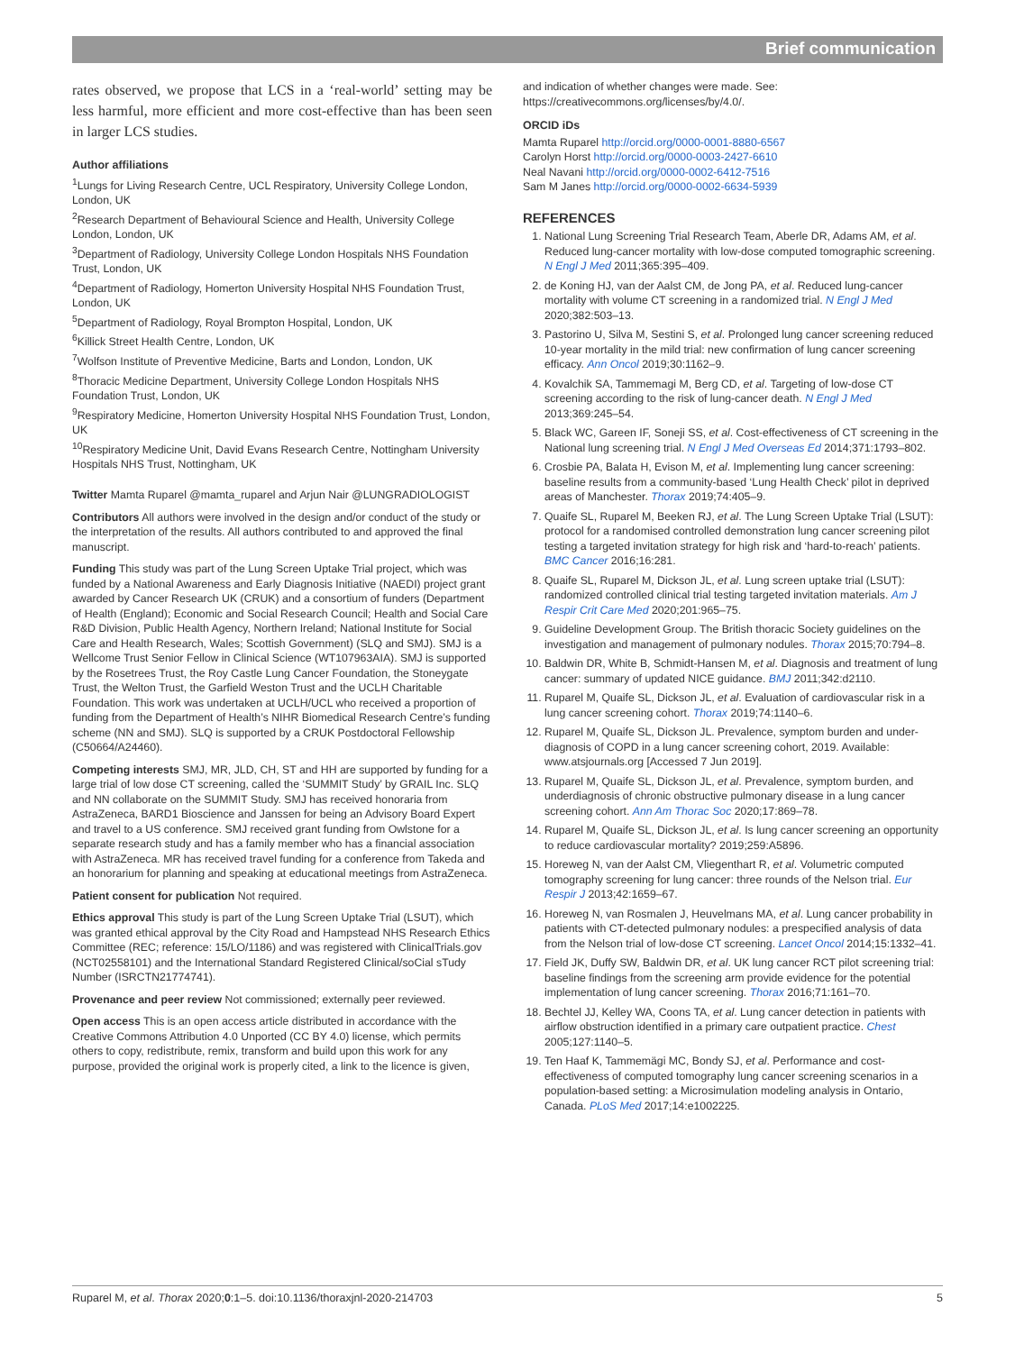Brief communication
rates observed, we propose that LCS in a ‘real-world’ setting may be less harmful, more efficient and more cost-effective than has been seen in larger LCS studies.
Author affiliations
<sup>1</sup> Lungs for Living Research Centre, UCL Respiratory, University College London, London, UK
<sup>2</sup> Research Department of Behavioural Science and Health, University College London, London, UK
<sup>3</sup> Department of Radiology, University College London Hospitals NHS Foundation Trust, London, UK
<sup>4</sup> Department of Radiology, Homerton University Hospital NHS Foundation Trust, London, UK
<sup>5</sup> Department of Radiology, Royal Brompton Hospital, London, UK
<sup>6</sup> Killick Street Health Centre, London, UK
<sup>7</sup> Wolfson Institute of Preventive Medicine, Barts and London, London, UK
<sup>8</sup> Thoracic Medicine Department, University College London Hospitals NHS Foundation Trust, London, UK
<sup>9</sup> Respiratory Medicine, Homerton University Hospital NHS Foundation Trust, London, UK
<sup>10</sup> Respiratory Medicine Unit, David Evans Research Centre, Nottingham University Hospitals NHS Trust, Nottingham, UK
Twitter Mamta Ruparel @mamta_ruparel and Arjun Nair @LUNGRADIOLOGIST
Contributors All authors were involved in the design and/or conduct of the study or the interpretation of the results. All authors contributed to and approved the final manuscript.
Funding This study was part of the Lung Screen Uptake Trial project, which was funded by a National Awareness and Early Diagnosis Initiative (NAEDI) project grant awarded by Cancer Research UK (CRUK) and a consortium of funders (Department of Health (England); Economic and Social Research Council; Health and Social Care R&D Division, Public Health Agency, Northern Ireland; National Institute for Social Care and Health Research, Wales; Scottish Government) (SLQ and SMJ). SMJ is a Wellcome Trust Senior Fellow in Clinical Science (WT107963AIA). SMJ is supported by the Rosetrees Trust, the Roy Castle Lung Cancer Foundation, the Stoneygate Trust, the Welton Trust, the Garfield Weston Trust and the UCLH Charitable Foundation. This work was undertaken at UCLH/UCL who received a proportion of funding from the Department of Health’s NIHR Biomedical Research Centre’s funding scheme (NN and SMJ). SLQ is supported by a CRUK Postdoctoral Fellowship (C50664/A24460).
Competing interests SMJ, MR, JLD, CH, ST and HH are supported by funding for a large trial of low dose CT screening, called the ‘SUMMIT Study’ by GRAIL Inc. SLQ and NN collaborate on the SUMMIT Study. SMJ has received honoraria from AstraZeneca, BARD1 Bioscience and Janssen for being an Advisory Board Expert and travel to a US conference. SMJ received grant funding from Owlstone for a separate research study and has a family member who has a financial association with AstraZeneca. MR has received travel funding for a conference from Takeda and an honorarium for planning and speaking at educational meetings from AstraZeneca.
Patient consent for publication Not required.
Ethics approval This study is part of the Lung Screen Uptake Trial (LSUT), which was granted ethical approval by the City Road and Hampstead NHS Research Ethics Committee (REC; reference: 15/LO/1186) and was registered with ClinicalTrials.gov (NCT02558101) and the International Standard Registered Clinical/soCial sTudy Number (ISRCTN21774741).
Provenance and peer review Not commissioned; externally peer reviewed.
Open access This is an open access article distributed in accordance with the Creative Commons Attribution 4.0 Unported (CC BY 4.0) license, which permits others to copy, redistribute, remix, transform and build upon this work for any purpose, provided the original work is properly cited, a link to the licence is given,
and indication of whether changes were made. See: https://creativecommons.org/licenses/by/4.0/.
ORCID iDs
Mamta Ruparel http://orcid.org/0000-0001-8880-6567
Carolyn Horst http://orcid.org/0000-0003-2427-6610
Neal Navani http://orcid.org/0000-0002-6412-7516
Sam M Janes http://orcid.org/0000-0002-6634-5939
REFERENCES
1. National Lung Screening Trial Research Team, Aberle DR, Adams AM, et al. Reduced lung-cancer mortality with low-dose computed tomographic screening. N Engl J Med 2011;365:395–409.
2. de Koning HJ, van der Aalst CM, de Jong PA, et al. Reduced lung-cancer mortality with volume CT screening in a randomized trial. N Engl J Med 2020;382:503–13.
3. Pastorino U, Silva M, Sestini S, et al. Prolonged lung cancer screening reduced 10-year mortality in the mild trial: new confirmation of lung cancer screening efficacy. Ann Oncol 2019;30:1162–9.
4. Kovalchik SA, Tammemagi M, Berg CD, et al. Targeting of low-dose CT screening according to the risk of lung-cancer death. N Engl J Med 2013;369:245–54.
5. Black WC, Gareen IF, Soneji SS, et al. Cost-effectiveness of CT screening in the National lung screening trial. N Engl J Med Overseas Ed 2014;371:1793–802.
6. Crosbie PA, Balata H, Evison M, et al. Implementing lung cancer screening: baseline results from a community-based ‘Lung Health Check’ pilot in deprived areas of Manchester. Thorax 2019;74:405–9.
7. Quaife SL, Ruparel M, Beeken RJ, et al. The Lung Screen Uptake Trial (LSUT): protocol for a randomised controlled demonstration lung cancer screening pilot testing a targeted invitation strategy for high risk and ‘hard-to-reach’ patients. BMC Cancer 2016;16:281.
8. Quaife SL, Ruparel M, Dickson JL, et al. Lung screen uptake trial (LSUT): randomized controlled clinical trial testing targeted invitation materials. Am J Respir Crit Care Med 2020;201:965–75.
9. Guideline Development Group. The British thoracic Society guidelines on the investigation and management of pulmonary nodules. Thorax 2015;70:794–8.
10. Baldwin DR, White B, Schmidt-Hansen M, et al. Diagnosis and treatment of lung cancer: summary of updated NICE guidance. BMJ 2011;342:d2110.
11. Ruparel M, Quaife SL, Dickson JL, et al. Evaluation of cardiovascular risk in a lung cancer screening cohort. Thorax 2019;74:1140–6.
12. Ruparel M, Quaife SL, Dickson JL. Prevalence, symptom burden and under-diagnosis of COPD in a lung cancer screening cohort, 2019. Available: www.atsjournals.org [Accessed 7 Jun 2019].
13. Ruparel M, Quaife SL, Dickson JL, et al. Prevalence, symptom burden, and underdiagnosis of chronic obstructive pulmonary disease in a lung cancer screening cohort. Ann Am Thorac Soc 2020;17:869–78.
14. Ruparel M, Quaife SL, Dickson JL, et al. Is lung cancer screening an opportunity to reduce cardiovascular mortality? 2019;259:A5896.
15. Horeweg N, van der Aalst CM, Vliegenthart R, et al. Volumetric computed tomography screening for lung cancer: three rounds of the Nelson trial. Eur Respir J 2013;42:1659–67.
16. Horeweg N, van Rosmalen J, Heuvelmans MA, et al. Lung cancer probability in patients with CT-detected pulmonary nodules: a prespecified analysis of data from the Nelson trial of low-dose CT screening. Lancet Oncol 2014;15:1332–41.
17. Field JK, Duffy SW, Baldwin DR, et al. UK lung cancer RCT pilot screening trial: baseline findings from the screening arm provide evidence for the potential implementation of lung cancer screening. Thorax 2016;71:161–70.
18. Bechtel JJ, Kelley WA, Coons TA, et al. Lung cancer detection in patients with airflow obstruction identified in a primary care outpatient practice. Chest 2005;127:1140–5.
19. Ten Haaf K, Tammemägi MC, Bondy SJ, et al. Performance and cost-effectiveness of computed tomography lung cancer screening scenarios in a population-based setting: a Microsimulation modeling analysis in Ontario, Canada. PLoS Med 2017;14:e1002225.
Ruparel M, et al. Thorax 2020;0:1–5. doi:10.1136/thoraxjnl-2020-214703 5